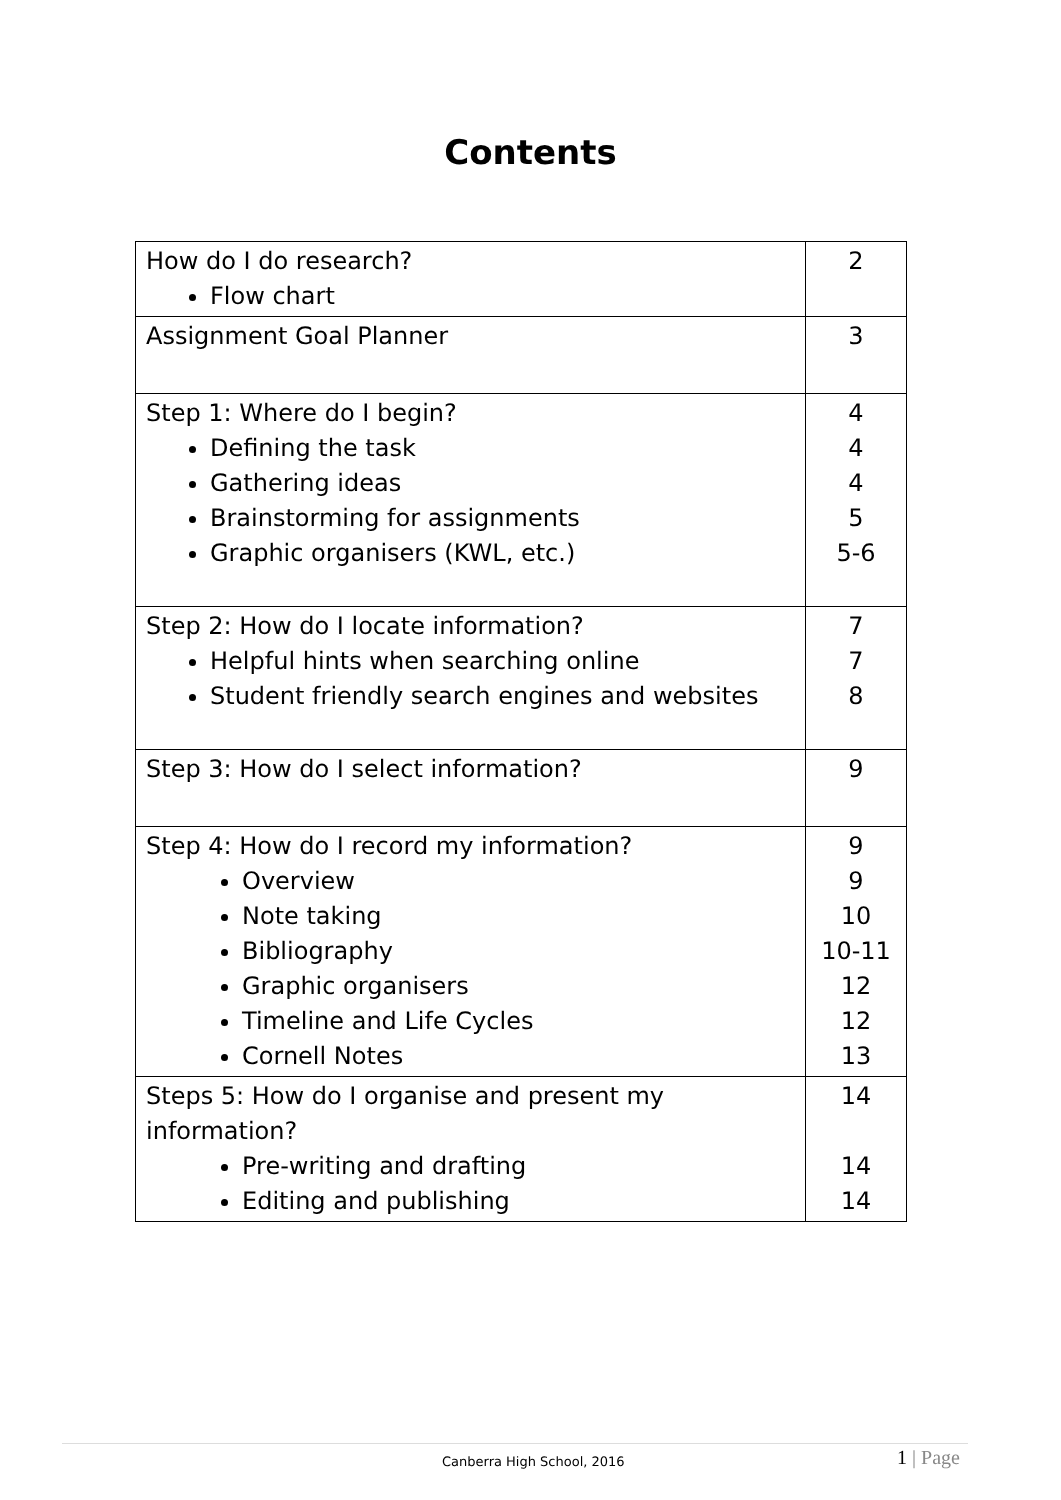Contents
| How do I do research? Flow chart | 2 |
| Assignment Goal Planner | 3 |
| Step 1: Where do I begin? Defining the task Gathering ideas Brainstorming for assignments Graphic organisers (KWL, etc.) | 4 4 4 5 5-6 |
| Step 2: How do I locate information? Helpful hints when searching online Student friendly search engines and websites | 7 7 8 |
| Step 3: How do I select information? | 9 |
| Step 4: How do I record my information? Overview Note taking Bibliography Graphic organisers Timeline and Life Cycles Cornell Notes | 9 9 10 10-11 12 12 13 |
| Steps 5: How do I organise and present my information? Pre-writing and drafting Editing and publishing | 14 14 14 |
Canberra High School, 2016 1 | Page